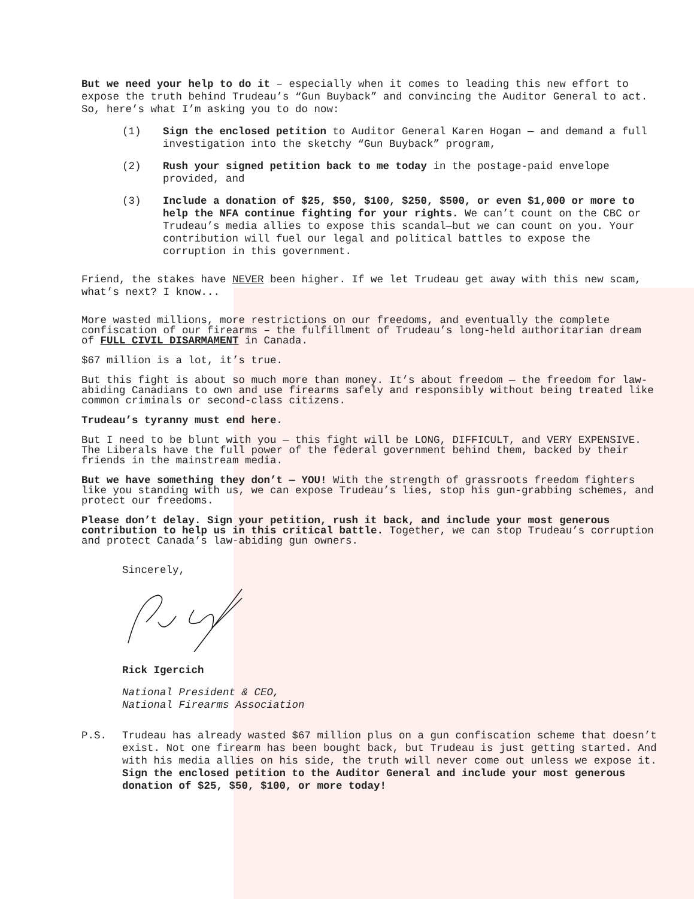But we need your help to do it – especially when it comes to leading this new effort to expose the truth behind Trudeau’s “Gun Buyback” and convincing the Auditor General to act. So, here’s what I’m asking you to do now:
(1) Sign the enclosed petition to Auditor General Karen Hogan — and demand a full investigation into the sketchy “Gun Buyback” program,
(2) Rush your signed petition back to me today in the postage-paid envelope provided, and
(3) Include a donation of $25, $50, $100, $250, $500, or even $1,000 or more to help the NFA continue fighting for your rights. We can’t count on the CBC or Trudeau’s media allies to expose this scandal—but we can count on you. Your contribution will fuel our legal and political battles to expose the corruption in this government.
Friend, the stakes have NEVER been higher. If we let Trudeau get away with this new scam, what’s next? I know...
More wasted millions, more restrictions on our freedoms, and eventually the complete confiscation of our firearms – the fulfillment of Trudeau’s long-held authoritarian dream of FULL CIVIL DISARMAMENT in Canada.
$67 million is a lot, it’s true.
But this fight is about so much more than money. It’s about freedom — the freedom for law-abiding Canadians to own and use firearms safely and responsibly without being treated like common criminals or second-class citizens.
Trudeau’s tyranny must end here.
But I need to be blunt with you — this fight will be LONG, DIFFICULT, and VERY EXPENSIVE. The Liberals have the full power of the federal government behind them, backed by their friends in the mainstream media.
But we have something they don’t — YOU! With the strength of grassroots freedom fighters like you standing with us, we can expose Trudeau’s lies, stop his gun-grabbing schemes, and protect our freedoms.
Please don’t delay. Sign your petition, rush it back, and include your most generous contribution to help us in this critical battle. Together, we can stop Trudeau’s corruption and protect Canada’s law-abiding gun owners.
Sincerely,
Rick Igercich
National President & CEO,
National Firearms Association
P.S. Trudeau has already wasted $67 million plus on a gun confiscation scheme that doesn’t exist. Not one firearm has been bought back, but Trudeau is just getting started. And with his media allies on his side, the truth will never come out unless we expose it. Sign the enclosed petition to the Auditor General and include your most generous donation of $25, $50, $100, or more today!